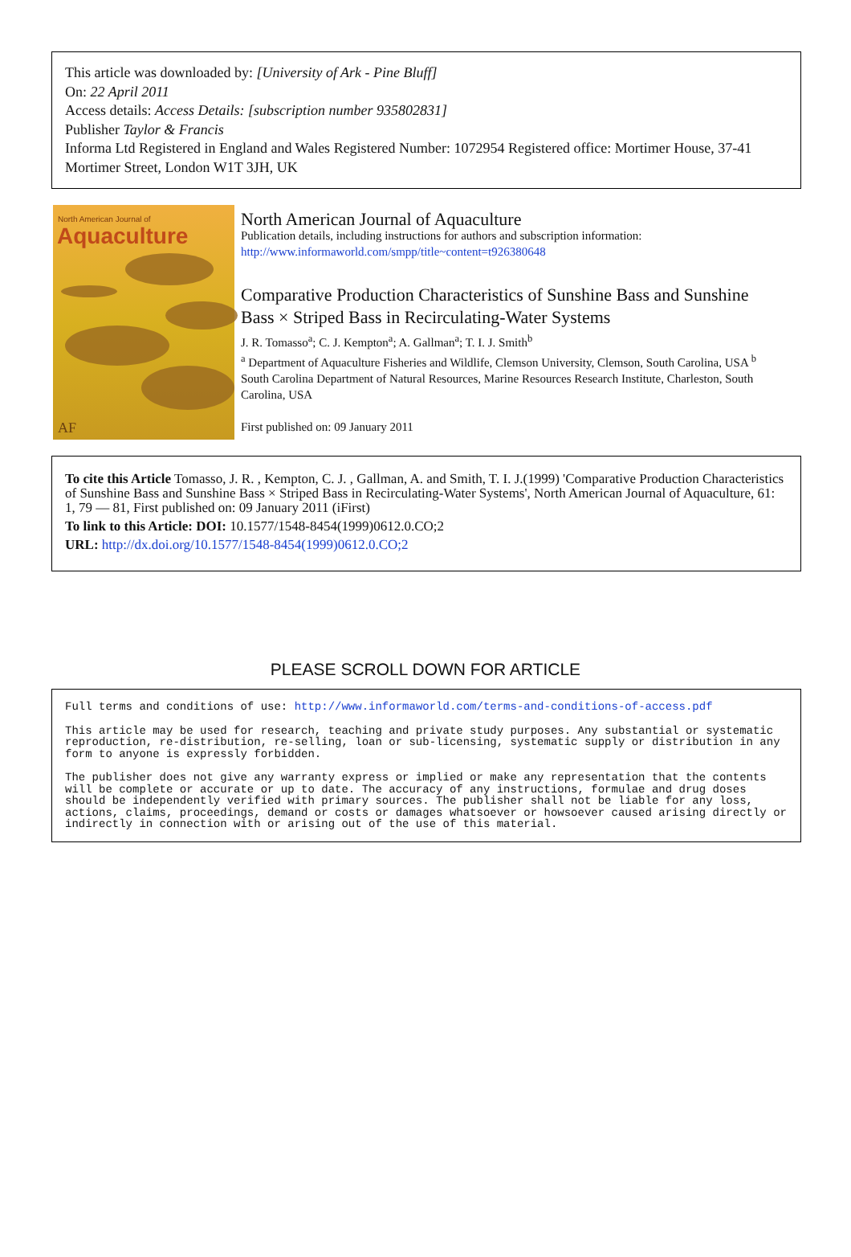This article was downloaded by: [University of Ark - Pine Bluff]
On: 22 April 2011
Access details: Access Details: [subscription number 935802831]
Publisher Taylor & Francis
Informa Ltd Registered in England and Wales Registered Number: 1072954 Registered office: Mortimer House, 37-41 Mortimer Street, London W1T 3JH, UK
North American Journal of
Aquaculture
AF
North American Journal of Aquaculture
Publication details, including instructions for authors and subscription information:
http://www.informaworld.com/smpp/title~content=t926380648
Comparative Production Characteristics of Sunshine Bass and Sunshine Bass × Striped Bass in Recirculating-Water Systems
J. R. Tomasso<sup>a</sup>; C. J. Kempton<sup>a</sup>; A. Gallman<sup>a</sup>; T. I. J. Smith<sup>b</sup>
<sup>a</sup> Department of Aquaculture Fisheries and Wildlife, Clemson University, Clemson, South Carolina, USA <sup>b</sup> South Carolina Department of Natural Resources, Marine Resources Research Institute, Charleston, South Carolina, USA
First published on: 09 January 2011
To cite this Article Tomasso, J. R. , Kempton, C. J. , Gallman, A. and Smith, T. I. J.(1999) 'Comparative Production Characteristics of Sunshine Bass and Sunshine Bass × Striped Bass in Recirculating-Water Systems', North American Journal of Aquaculture, 61: 1, 79 — 81, First published on: 09 January 2011 (iFirst)
To link to this Article: DOI: 10.1577/1548-8454(1999)0612.0.CO;2
URL: http://dx.doi.org/10.1577/1548-8454(1999)0612.0.CO;2
PLEASE SCROLL DOWN FOR ARTICLE
Full terms and conditions of use: http://www.informaworld.com/terms-and-conditions-of-access.pdf
This article may be used for research, teaching and private study purposes. Any substantial or systematic reproduction, re-distribution, re-selling, loan or sub-licensing, systematic supply or distribution in any form to anyone is expressly forbidden.
The publisher does not give any warranty express or implied or make any representation that the contents will be complete or accurate or up to date. The accuracy of any instructions, formulae and drug doses should be independently verified with primary sources. The publisher shall not be liable for any loss, actions, claims, proceedings, demand or costs or damages whatsoever or howsoever caused arising directly or indirectly in connection with or arising out of the use of this material.